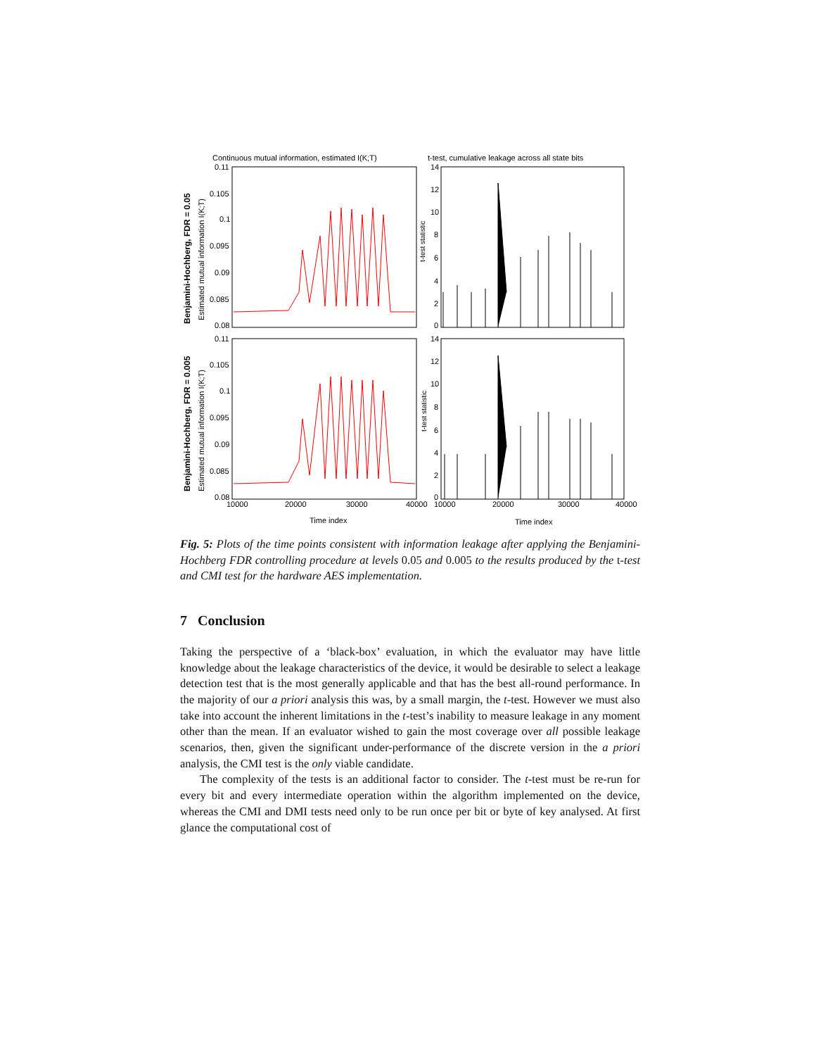Continuous mutual information, estimated I(K;T)
t-test, cumulative leakage across all state bits
0.11
0.105
0.1
0.095
0.09
0.085
0.08
0.11
0.105
0.1
0.095
0.09
0.085
0.08
14
12
10
8
6
4
2
0
14
12
10
8
6
4
2
0
10000
20000
30000
40000
10000
20000
30000
40000
Time index
Time index
Benjamini-Hochberg, FDR = 0.05
Estimated mutual information I(K;T)
Benjamini-Hochberg, FDR = 0.005
Estimated mutual information I(K;T)
t-test statistic
t-test statistic
Fig. 5: Plots of the time points consistent with information leakage after applying the Benjamini-Hochberg FDR controlling procedure at levels 0.05 and 0.005 to the results produced by the t-test and CMI test for the hardware AES implementation.
7 Conclusion
Taking the perspective of a ‘black-box’ evaluation, in which the evaluator may have little knowledge about the leakage characteristics of the device, it would be desirable to select a leakage detection test that is the most generally applicable and that has the best all-round performance. In the majority of our a priori analysis this was, by a small margin, the t-test. However we must also take into account the inherent limitations in the t-test’s inability to measure leakage in any moment other than the mean. If an evaluator wished to gain the most coverage over all possible leakage scenarios, then, given the significant under-performance of the discrete version in the a priori analysis, the CMI test is the only viable candidate.
The complexity of the tests is an additional factor to consider. The t-test must be re-run for every bit and every intermediate operation within the algorithm implemented on the device, whereas the CMI and DMI tests need only to be run once per bit or byte of key analysed. At first glance the computational cost of